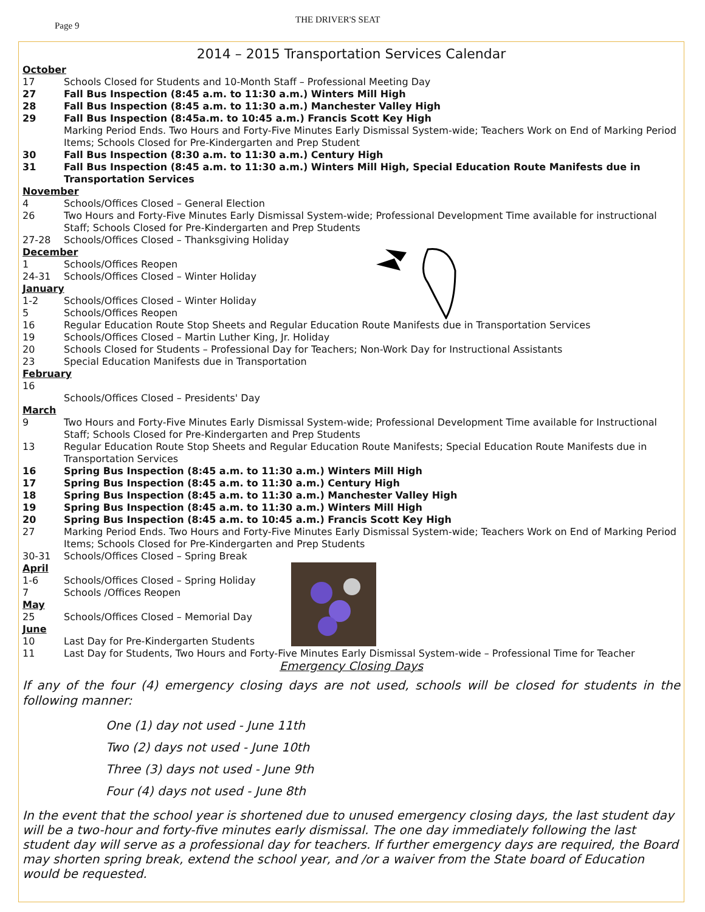Page 9
THE DRIVER'S SEAT
2014 – 2015 Transportation Services Calendar
October
17 Schools Closed for Students and 10-Month Staff – Professional Meeting Day
27 Fall Bus Inspection (8:45 a.m. to 11:30 a.m.) Winters Mill High
28 Fall Bus Inspection (8:45 a.m. to 11:30 a.m.) Manchester Valley High
29 Fall Bus Inspection (8:45a.m. to 10:45 a.m.) Francis Scott Key High
Marking Period Ends. Two Hours and Forty-Five Minutes Early Dismissal System-wide; Teachers Work on End of Marking Period Items; Schools Closed for Pre-Kindergarten and Prep Student
30 Fall Bus Inspection (8:30 a.m. to 11:30 a.m.) Century High
31 Fall Bus Inspection (8:45 a.m. to 11:30 a.m.) Winters Mill High, Special Education Route Manifests due in Transportation Services
November
4 Schools/Offices Closed – General Election
26 Two Hours and Forty-Five Minutes Early Dismissal System-wide; Professional Development Time available for instructional Staff; Schools Closed for Pre-Kindergarten and Prep Students
27-28 Schools/Offices Closed – Thanksgiving Holiday
December
1 Schools/Offices Reopen
24-31 Schools/Offices Closed – Winter Holiday
January
1-2 Schools/Offices Closed – Winter Holiday
5 Schools/Offices Reopen
16 Regular Education Route Stop Sheets and Regular Education Route Manifests due in Transportation Services
19 Schools/Offices Closed – Martin Luther King, Jr. Holiday
20 Schools Closed for Students – Professional Day for Teachers; Non-Work Day for Instructional Assistants
23 Special Education Manifests due in Transportation
February
16
Schools/Offices Closed – Presidents' Day
March
9 Two Hours and Forty-Five Minutes Early Dismissal System-wide; Professional Development Time available for Instructional Staff; Schools Closed for Pre-Kindergarten and Prep Students
13 Regular Education Route Stop Sheets and Regular Education Route Manifests; Special Education Route Manifests due in Transportation Services
16 Spring Bus Inspection (8:45 a.m. to 11:30 a.m.) Winters Mill High
17 Spring Bus Inspection (8:45 a.m. to 11:30 a.m.) Century High
18 Spring Bus Inspection (8:45 a.m. to 11:30 a.m.) Manchester Valley High
19 Spring Bus Inspection (8:45 a.m. to 11:30 a.m.) Winters Mill High
20 Spring Bus Inspection (8:45 a.m. to 10:45 a.m.) Francis Scott Key High
27 Marking Period Ends. Two Hours and Forty-Five Minutes Early Dismissal System-wide; Teachers Work on End of Marking Period Items; Schools Closed for Pre-Kindergarten and Prep Students
30-31 Schools/Offices Closed – Spring Break
April
1-6 Schools/Offices Closed – Spring Holiday
7 Schools /Offices Reopen
May
25 Schools/Offices Closed – Memorial Day
June
10 Last Day for Pre-Kindergarten Students
11 Last Day for Students, Two Hours and Forty-Five Minutes Early Dismissal System-wide – Professional Time for Teacher
Emergency Closing Days
If any of the four (4) emergency closing days are not used, schools will be closed for students in the following manner:
One (1) day not used - June 11th
Two (2) days not used - June 10th
Three (3) days not used - June 9th
Four (4) days not used - June 8th
In the event that the school year is shortened due to unused emergency closing days, the last student day will be a two-hour and forty-five minutes early dismissal. The one day immediately following the last student day will serve as a professional day for teachers. If further emergency days are required, the Board may shorten spring break, extend the school year, and /or a waiver from the State board of Education would be requested.